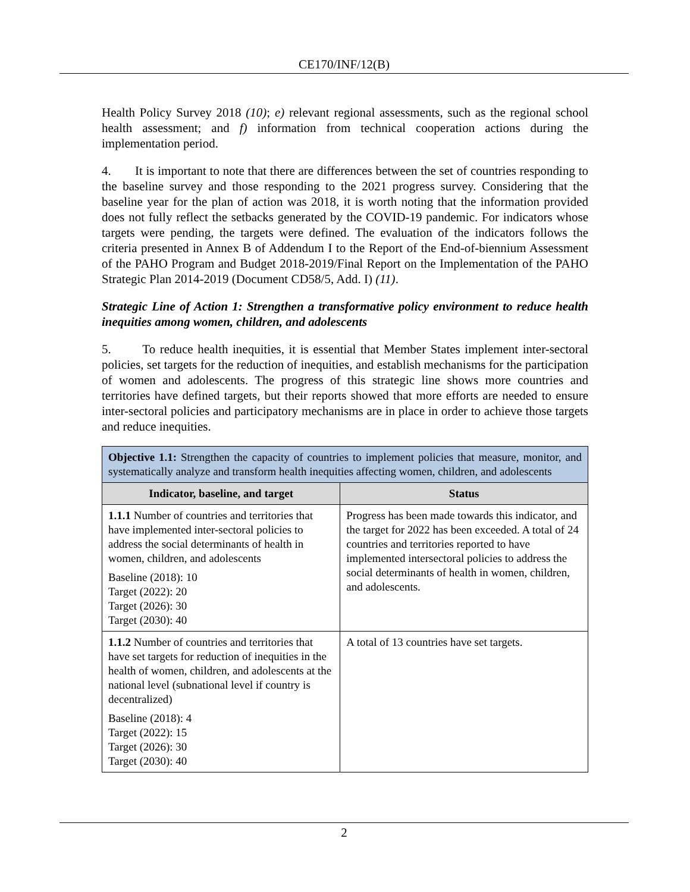CE170/INF/12(B)
Health Policy Survey 2018 (10); e) relevant regional assessments, such as the regional school health assessment; and f) information from technical cooperation actions during the implementation period.
4. It is important to note that there are differences between the set of countries responding to the baseline survey and those responding to the 2021 progress survey. Considering that the baseline year for the plan of action was 2018, it is worth noting that the information provided does not fully reflect the setbacks generated by the COVID-19 pandemic. For indicators whose targets were pending, the targets were defined. The evaluation of the indicators follows the criteria presented in Annex B of Addendum I to the Report of the End-of-biennium Assessment of the PAHO Program and Budget 2018-2019/Final Report on the Implementation of the PAHO Strategic Plan 2014-2019 (Document CD58/5, Add. I) (11).
Strategic Line of Action 1: Strengthen a transformative policy environment to reduce health inequities among women, children, and adolescents
5. To reduce health inequities, it is essential that Member States implement inter-sectoral policies, set targets for the reduction of inequities, and establish mechanisms for the participation of women and adolescents. The progress of this strategic line shows more countries and territories have defined targets, but their reports showed that more efforts are needed to ensure inter-sectoral policies and participatory mechanisms are in place in order to achieve those targets and reduce inequities.
| Objective 1.1: Strengthen the capacity of countries to implement policies that measure, monitor, and systematically analyze and transform health inequities affecting women, children, and adolescents | |
| Indicator, baseline, and target | Status |
| 1.1.1 Number of countries and territories that have implemented inter-sectoral policies to address the social determinants of health in women, children, and adolescents Baseline (2018): 10 Target (2022): 20 Target (2026): 30 Target (2030): 40 | Progress has been made towards this indicator, and the target for 2022 has been exceeded. A total of 24 countries and territories reported to have implemented intersectoral policies to address the social determinants of health in women, children, and adolescents. |
| 1.1.2 Number of countries and territories that have set targets for reduction of inequities in the health of women, children, and adolescents at the national level (subnational level if country is decentralized) Baseline (2018): 4 Target (2022): 15 Target (2026): 30 Target (2030): 40 | A total of 13 countries have set targets. |
2